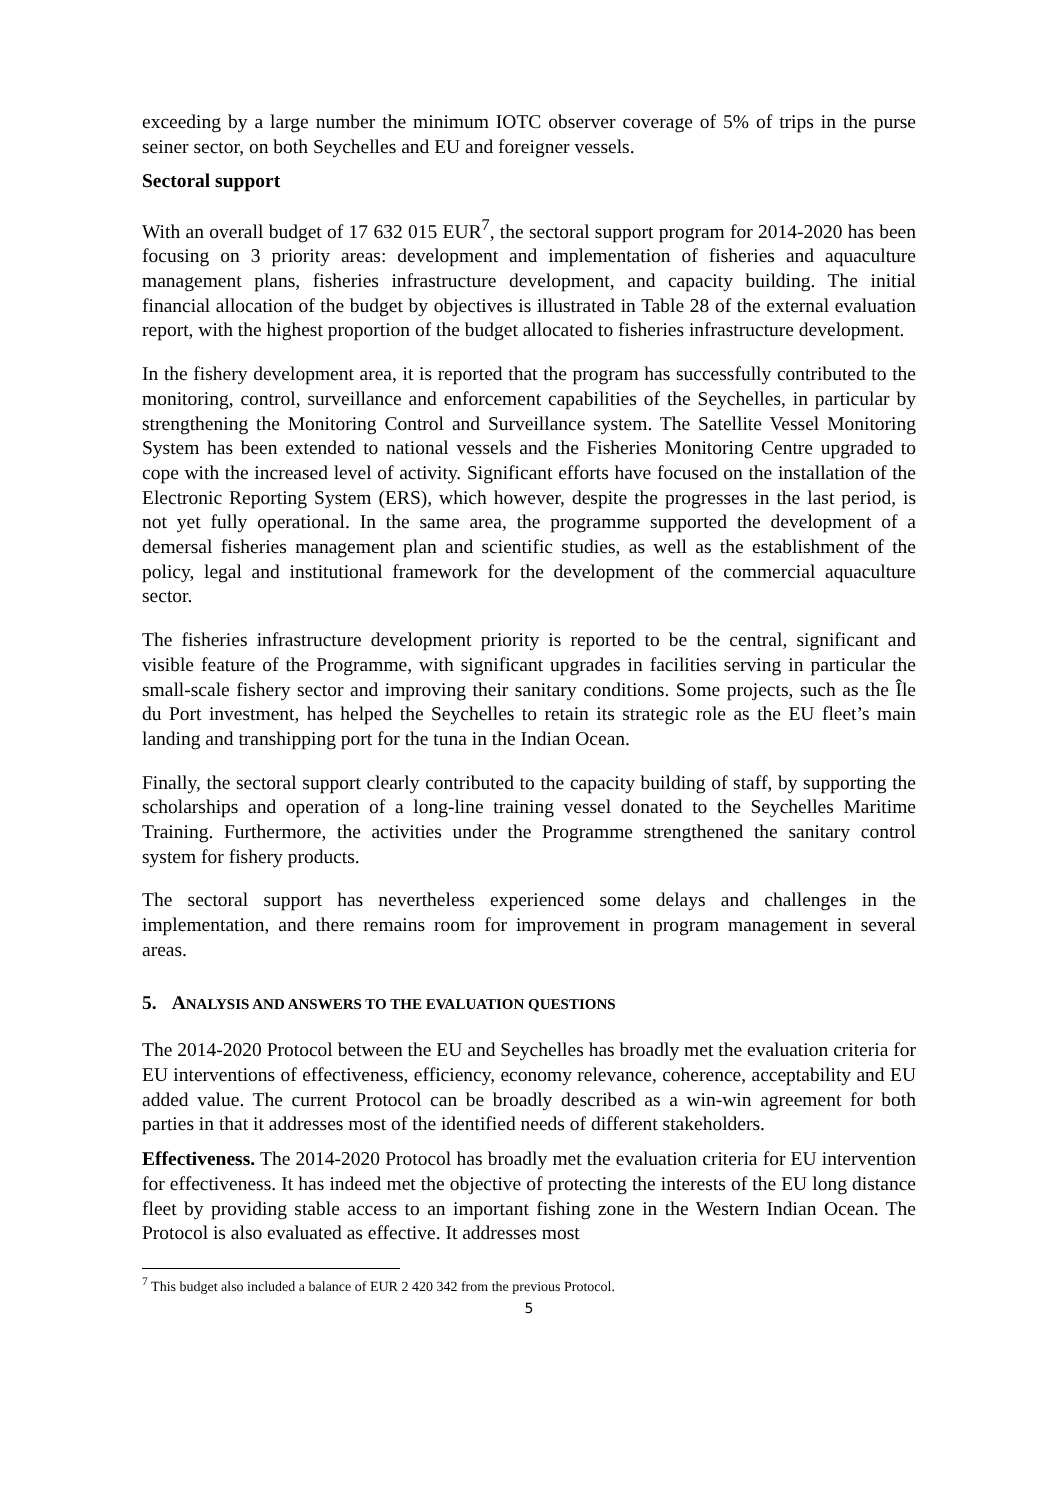exceeding by a large number the minimum IOTC observer coverage of 5% of trips in the purse seiner sector, on both Seychelles and EU and foreigner vessels.
Sectoral support
With an overall budget of 17 632 015 EUR<sup>7</sup>, the sectoral support program for 2014-2020 has been focusing on 3 priority areas: development and implementation of fisheries and aquaculture management plans, fisheries infrastructure development, and capacity building. The initial financial allocation of the budget by objectives is illustrated in Table 28 of the external evaluation report, with the highest proportion of the budget allocated to fisheries infrastructure development.
In the fishery development area, it is reported that the program has successfully contributed to the monitoring, control, surveillance and enforcement capabilities of the Seychelles, in particular by strengthening the Monitoring Control and Surveillance system. The Satellite Vessel Monitoring System has been extended to national vessels and the Fisheries Monitoring Centre upgraded to cope with the increased level of activity. Significant efforts have focused on the installation of the Electronic Reporting System (ERS), which however, despite the progresses in the last period, is not yet fully operational. In the same area, the programme supported the development of a demersal fisheries management plan and scientific studies, as well as the establishment of the policy, legal and institutional framework for the development of the commercial aquaculture sector.
The fisheries infrastructure development priority is reported to be the central, significant and visible feature of the Programme, with significant upgrades in facilities serving in particular the small-scale fishery sector and improving their sanitary conditions. Some projects, such as the Île du Port investment, has helped the Seychelles to retain its strategic role as the EU fleet’s main landing and transhipping port for the tuna in the Indian Ocean.
Finally, the sectoral support clearly contributed to the capacity building of staff, by supporting the scholarships and operation of a long-line training vessel donated to the Seychelles Maritime Training. Furthermore, the activities under the Programme strengthened the sanitary control system for fishery products.
The sectoral support has nevertheless experienced some delays and challenges in the implementation, and there remains room for improvement in program management in several areas.
5. ANALYSIS AND ANSWERS TO THE EVALUATION QUESTIONS
The 2014-2020 Protocol between the EU and Seychelles has broadly met the evaluation criteria for EU interventions of effectiveness, efficiency, economy relevance, coherence, acceptability and EU added value. The current Protocol can be broadly described as a win-win agreement for both parties in that it addresses most of the identified needs of different stakeholders.
Effectiveness. The 2014-2020 Protocol has broadly met the evaluation criteria for EU intervention for effectiveness. It has indeed met the objective of protecting the interests of the EU long distance fleet by providing stable access to an important fishing zone in the Western Indian Ocean. The Protocol is also evaluated as effective. It addresses most
<sup>7</sup> This budget also included a balance of EUR 2 420 342 from the previous Protocol.
5